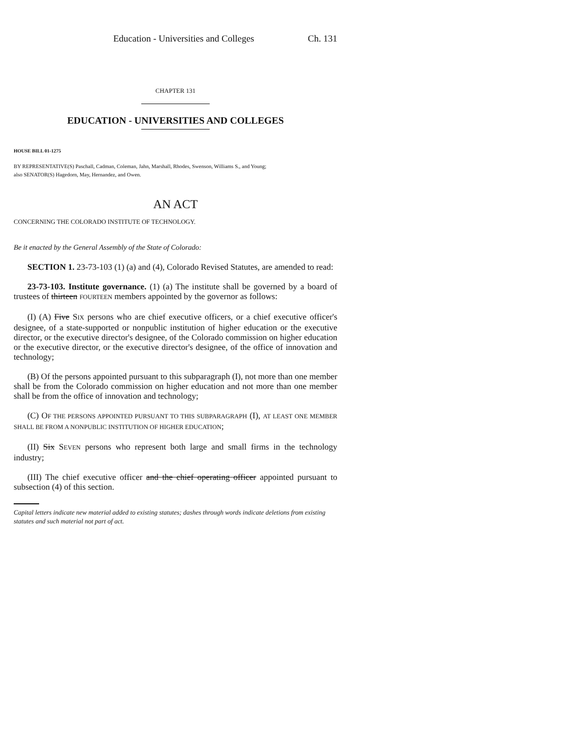Education - Universities and Colleges Ch. 131
CHAPTER 131
EDUCATION - UNIVERSITIES AND COLLEGES
HOUSE BILL 01-1275
BY REPRESENTATIVE(S) Paschall, Cadman, Coleman, Jahn, Marshall, Rhodes, Swenson, Williams S., and Young;
also SENATOR(S) Hagedorn, May, Hernandez, and Owen.
AN ACT
CONCERNING THE COLORADO INSTITUTE OF TECHNOLOGY.
Be it enacted by the General Assembly of the State of Colorado:
SECTION 1. 23-73-103 (1) (a) and (4), Colorado Revised Statutes, are amended to read:
23-73-103. Institute governance. (1) (a) The institute shall be governed by a board of trustees of thirteen FOURTEEN members appointed by the governor as follows:
(I) (A) Five SIX persons who are chief executive officers, or a chief executive officer's designee, of a state-supported or nonpublic institution of higher education or the executive director, or the executive director's designee, of the Colorado commission on higher education or the executive director, or the executive director's designee, of the office of innovation and technology;
(B) Of the persons appointed pursuant to this subparagraph (I), not more than one member shall be from the Colorado commission on higher education and not more than one member shall be from the office of innovation and technology;
(C) OF THE PERSONS APPOINTED PURSUANT TO THIS SUBPARAGRAPH (I), AT LEAST ONE MEMBER SHALL BE FROM A NONPUBLIC INSTITUTION OF HIGHER EDUCATION;
(II) Six SEVEN persons who represent both large and small firms in the technology industry;
(III) The chief executive officer and the chief operating officer appointed pursuant to subsection (4) of this section.
Capital letters indicate new material added to existing statutes; dashes through words indicate deletions from existing statutes and such material not part of act.